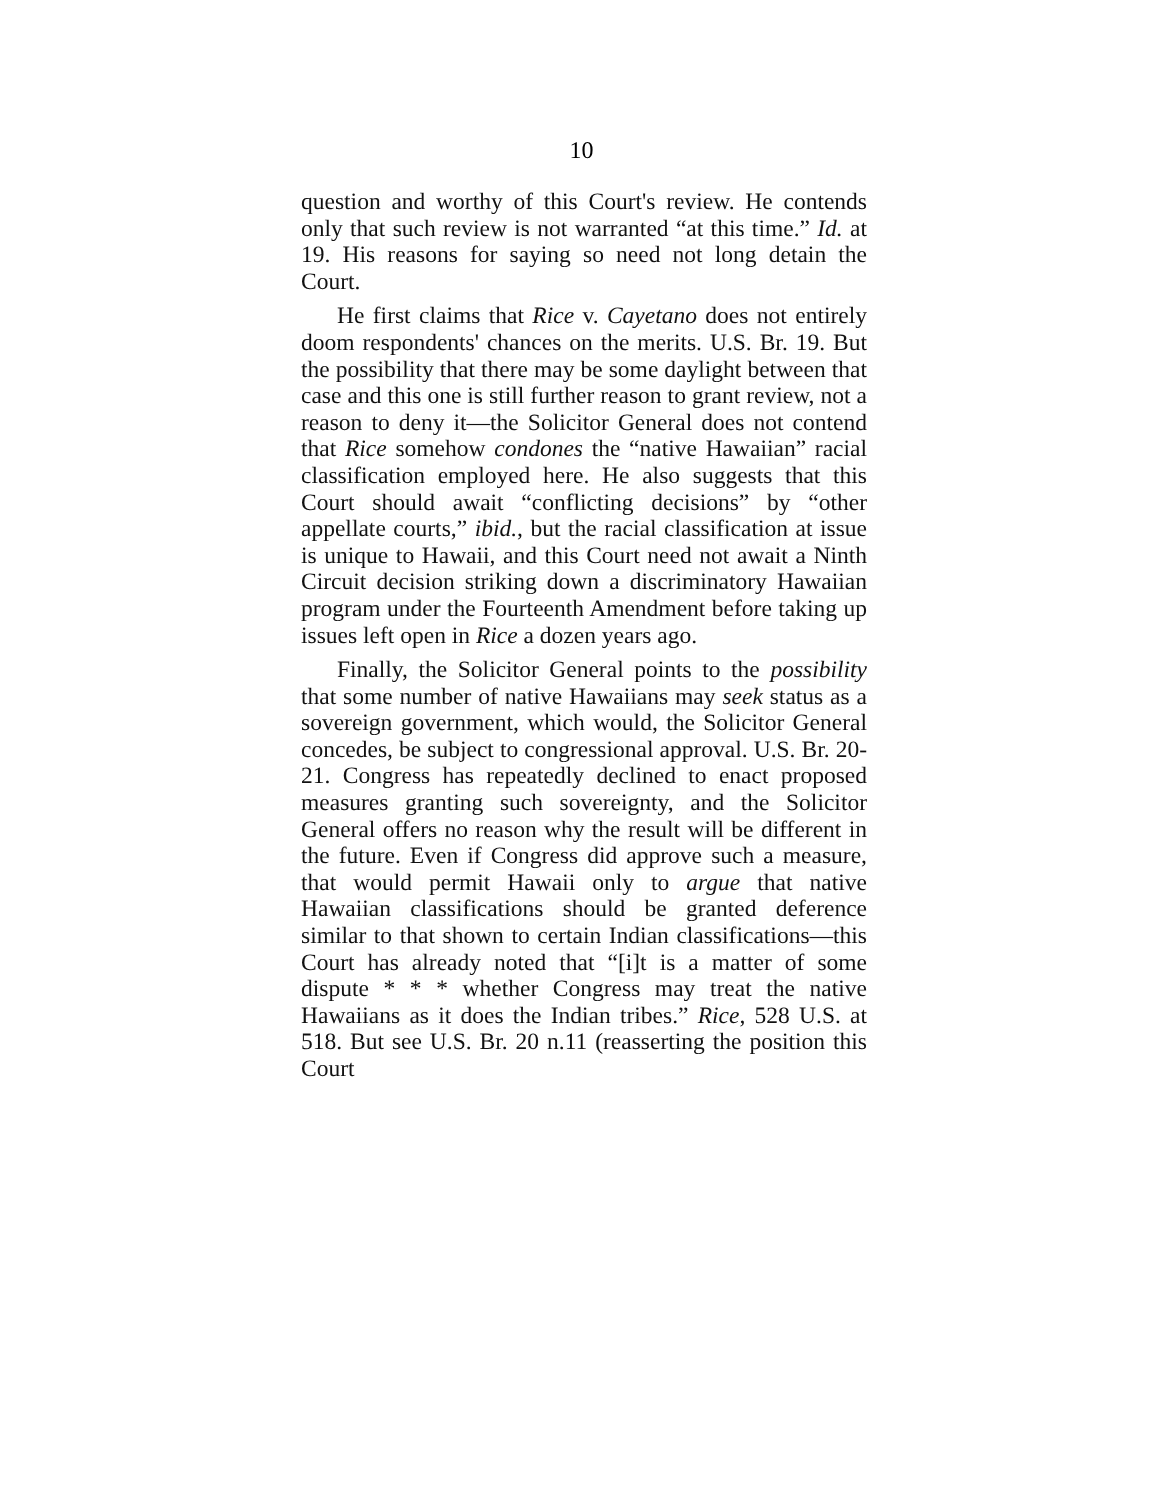10
question and worthy of this Court's review. He contends only that such review is not warranted “at this time.” Id. at 19. His reasons for saying so need not long detain the Court.
He first claims that Rice v. Cayetano does not entirely doom respondents' chances on the merits. U.S. Br. 19. But the possibility that there may be some daylight between that case and this one is still further reason to grant review, not a reason to deny it—the Solicitor General does not contend that Rice somehow condones the “native Hawaiian” racial classification employed here. He also suggests that this Court should await “conflicting decisions” by “other appellate courts,” ibid., but the racial classification at issue is unique to Hawaii, and this Court need not await a Ninth Circuit decision striking down a discriminatory Hawaiian program under the Fourteenth Amendment before taking up issues left open in Rice a dozen years ago.
Finally, the Solicitor General points to the possibility that some number of native Hawaiians may seek status as a sovereign government, which would, the Solicitor General concedes, be subject to congressional approval. U.S. Br. 20-21. Congress has repeatedly declined to enact proposed measures granting such sovereignty, and the Solicitor General offers no reason why the result will be different in the future. Even if Congress did approve such a measure, that would permit Hawaii only to argue that native Hawaiian classifications should be granted deference similar to that shown to certain Indian classifications—this Court has already noted that “[i]t is a matter of some dispute * * * whether Congress may treat the native Hawaiians as it does the Indian tribes.” Rice, 528 U.S. at 518. But see U.S. Br. 20 n.11 (reasserting the position this Court